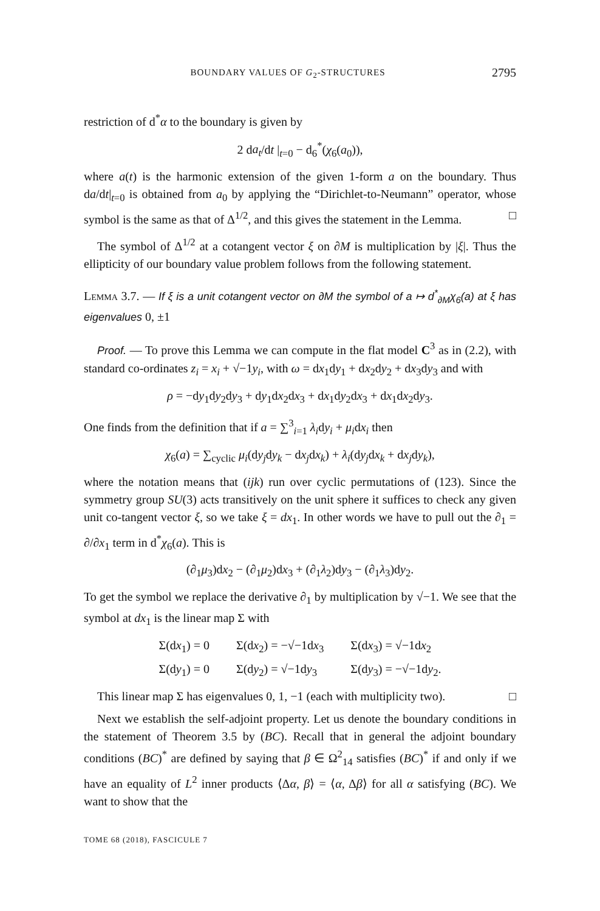BOUNDARY VALUES OF G<sub>2</sub>-STRUCTURES 2795
restriction of d<sup>*</sup>α to the boundary is given by
2 da<sub>t</sub>/dt |<sub>t=0</sub> − d<sub>6</sub><sup>*</sup>(χ<sub>6</sub>(a<sub>0</sub>)),
where a(t) is the harmonic extension of the given 1-form a on the boundary. Thus da/dt|<sub>t=0</sub> is obtained from a<sub>0</sub> by applying the “Dirichlet-to-Neumann” operator, whose symbol is the same as that of Δ<sup>1/2</sup>, and this gives the statement in the Lemma. □
The symbol of Δ<sup>1/2</sup> at a cotangent vector ξ on ∂M is multiplication by |ξ|. Thus the ellipticity of our boundary value problem follows from the following statement.
Lemma 3.7. — If ξ is a unit cotangent vector on ∂M the symbol of a ↦ d<sup>*</sup><sub>∂M</sub>χ<sub>6</sub>(a) at ξ has eigenvalues 0, ±1
Proof. — To prove this Lemma we can compute in the flat model C<sup>3</sup> as in (2.2), with standard co-ordinates z<sub>i</sub> = x<sub>i</sub> + √−1y<sub>i</sub>, with ω = dx<sub>1</sub>dy<sub>1</sub> + dx<sub>2</sub>dy<sub>2</sub> + dx<sub>3</sub>dy<sub>3</sub> and with
ρ = −dy<sub>1</sub>dy<sub>2</sub>dy<sub>3</sub> + dy<sub>1</sub>dx<sub>2</sub>dx<sub>3</sub> + dx<sub>1</sub>dy<sub>2</sub>dx<sub>3</sub> + dx<sub>1</sub>dx<sub>2</sub>dy<sub>3</sub>.
One finds from the definition that if a = ∑<sup>3</sup><sub>i=1</sub> λ<sub>i</sub>dy<sub>i</sub> + μ<sub>i</sub>dx<sub>i</sub> then
χ<sub>6</sub>(a) = ∑<sub>cyclic</sub> μ<sub>i</sub>(dy<sub>j</sub>dy<sub>k</sub> − dx<sub>j</sub>dx<sub>k</sub>) + λ<sub>i</sub>(dy<sub>j</sub>dx<sub>k</sub> + dx<sub>j</sub>dy<sub>k</sub>),
where the notation means that (ijk) run over cyclic permutations of (123). Since the symmetry group SU(3) acts transitively on the unit sphere it suffices to check any given unit co-tangent vector ξ, so we take ξ = dx<sub>1</sub>. In other words we have to pull out the ∂<sub>1</sub> = ∂/∂x<sub>1</sub> term in d<sup>*</sup>χ<sub>6</sub>(a). This is
(∂<sub>1</sub>μ<sub>3</sub>)dx<sub>2</sub> − (∂<sub>1</sub>μ<sub>2</sub>)dx<sub>3</sub> + (∂<sub>1</sub>λ<sub>2</sub>)dy<sub>3</sub> − (∂<sub>1</sub>λ<sub>3</sub>)dy<sub>2</sub>.
To get the symbol we replace the derivative ∂<sub>1</sub> by multiplication by √−1. We see that the symbol at dx<sub>1</sub> is the linear map Σ with
| Σ(d x<sub>1</sub>) = 0 | Σ(d x<sub>2</sub>) = −√−1d x<sub>3</sub> | Σ(d x<sub>3</sub>) = √−1d x<sub>2</sub> |
| Σ(d y<sub>1</sub>) = 0 | Σ(d y<sub>2</sub>) = √−1d y<sub>3</sub> | Σ(d y<sub>3</sub>) = −√−1d y<sub>2</sub>. |
This linear map Σ has eigenvalues 0, 1, −1 (each with multiplicity two). □
Next we establish the self-adjoint property. Let us denote the boundary conditions in the statement of Theorem 3.5 by (BC). Recall that in general the adjoint boundary conditions (BC)<sup>*</sup> are defined by saying that β ∈ Ω<sup>2</sup><sub>14</sub> satisfies (BC)<sup>*</sup> if and only if we have an equality of L<sup>2</sup> inner products ⟨Δα, β⟩ = ⟨α, Δβ⟩ for all α satisfying (BC). We want to show that the
TOME 68 (2018), FASCICULE 7